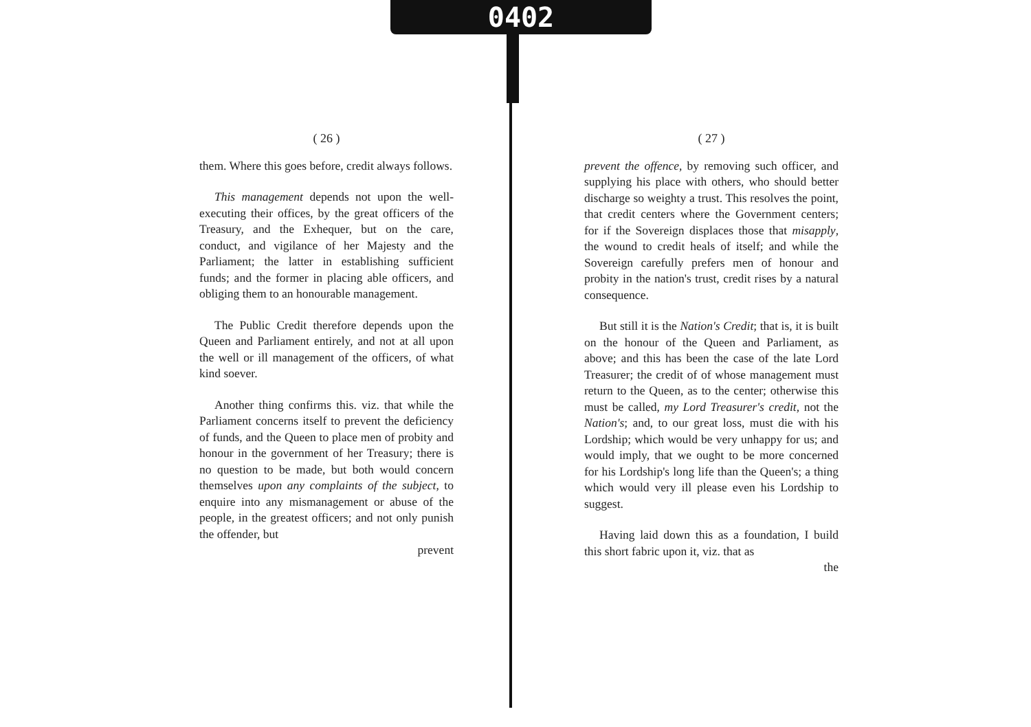0402
( 26 )
them. Where this goes before, credit always follows.
This management depends not upon the well-executing their offices, by the great officers of the Treasury, and the Exhequer, but on the care, conduct, and vigilance of her Majesty and the Parliament; the latter in establishing sufficient funds; and the former in placing able officers, and obliging them to an honourable management.
The Public Credit therefore depends upon the Queen and Parliament entirely, and not at all upon the well or ill management of the officers, of what kind soever.
Another thing confirms this. viz. that while the Parliament concerns itself to prevent the deficiency of funds, and the Queen to place men of probity and honour in the government of her Treasury; there is no question to be made, but both would concern themselves upon any complaints of the subject, to enquire into any mismanagement or abuse of the people, in the greatest officers; and not only punish the offender, but
prevent
( 27 )
prevent the offence, by removing such officer, and supplying his place with others, who should better discharge so weighty a trust. This resolves the point, that credit centers where the Government centers; for if the Sovereign displaces those that misapply, the wound to credit heals of itself; and while the Sovereign carefully prefers men of honour and probity in the nation's trust, credit rises by a natural consequence.
But still it is the Nation's Credit; that is, it is built on the honour of the Queen and Parliament, as above; and this has been the case of the late Lord Treasurer; the credit of of whose management must return to the Queen, as to the center; otherwise this must be called, my Lord Treasurer's credit, not the Nation's; and, to our great loss, must die with his Lordship; which would be very unhappy for us; and would imply, that we ought to be more concerned for his Lordship's long life than the Queen's; a thing which would very ill please even his Lordship to suggest.
Having laid down this as a foundation, I build this short fabric upon it, viz. that as
the